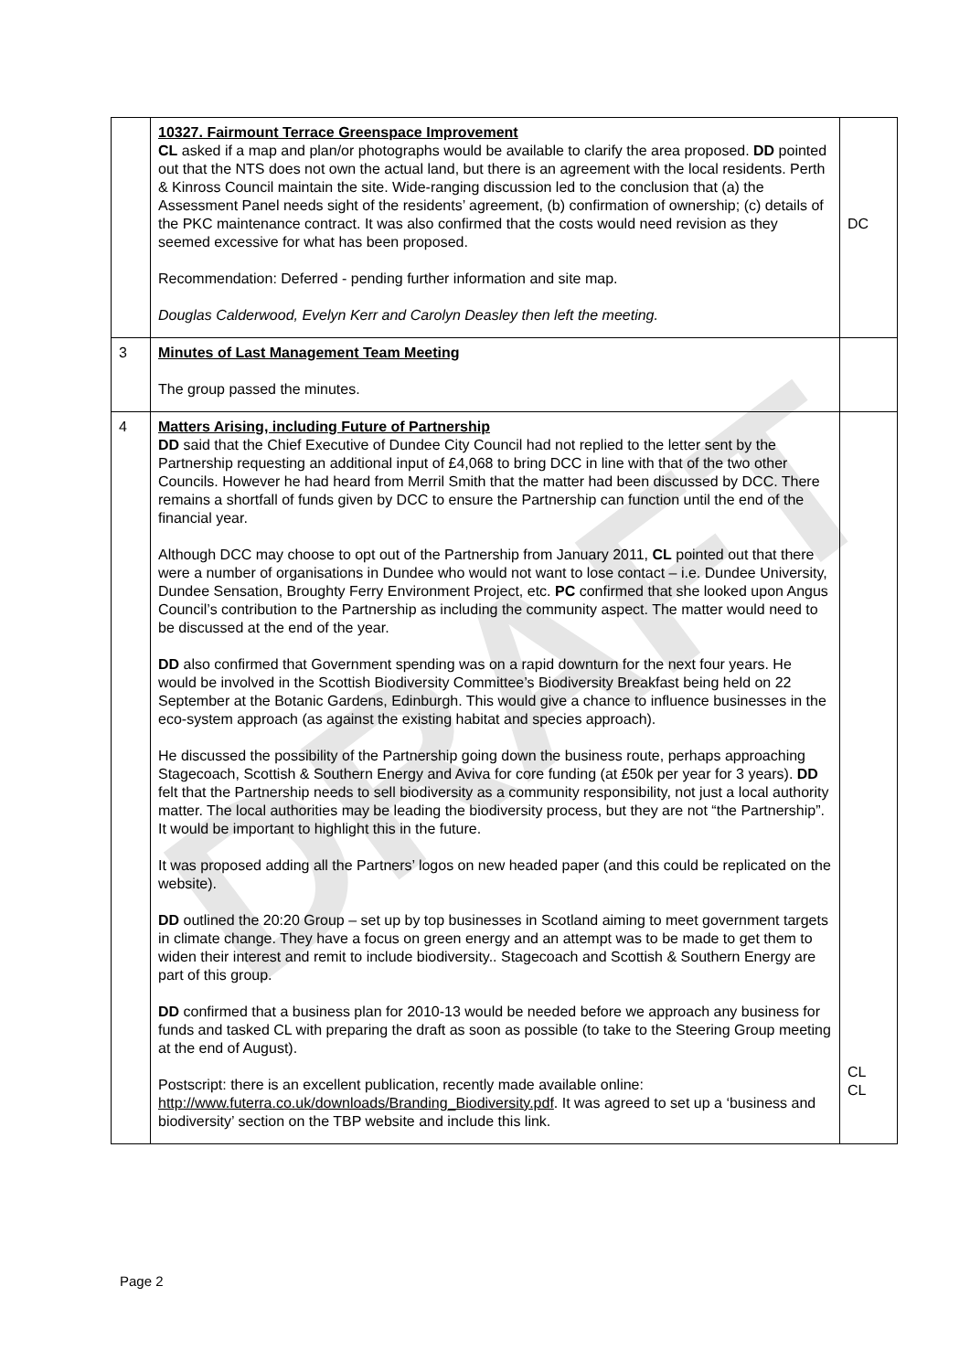DRAFT
| | 10327. Fairmount Terrace Greenspace Improvement CL asked if a map and plan/or photographs would be available to clarify the area proposed. DD pointed out that the NTS does not own the actual land, but there is an agreement with the local residents. Perth & Kinross Council maintain the site. Wide-ranging discussion led to the conclusion that (a) the Assessment Panel needs sight of the residents’ agreement, (b) confirmation of ownership; (c) details of the PKC maintenance contract. It was also confirmed that the costs would need revision as they seemed excessive for what has been proposed. Recommendation: Deferred - pending further information and site map. Douglas Calderwood, Evelyn Kerr and Carolyn Deasley then left the meeting. | DC |
| 3 | Minutes of Last Management Team Meeting The group passed the minutes. | |
| 4 | Matters Arising, including Future of Partnership DD said that the Chief Executive of Dundee City Council had not replied to the letter sent by the Partnership requesting an additional input of £4,068 to bring DCC in line with that of the two other Councils. However he had heard from Merril Smith that the matter had been discussed by DCC. There remains a shortfall of funds given by DCC to ensure the Partnership can function until the end of the financial year. Although DCC may choose to opt out of the Partnership from January 2011, CL pointed out that there were a number of organisations in Dundee who would not want to lose contact – i.e. Dundee University, Dundee Sensation, Broughty Ferry Environment Project, etc. PC confirmed that she looked upon Angus Council’s contribution to the Partnership as including the community aspect. The matter would need to be discussed at the end of the year. DD also confirmed that Government spending was on a rapid downturn for the next four years. He would be involved in the Scottish Biodiversity Committee’s Biodiversity Breakfast being held on 22 September at the Botanic Gardens, Edinburgh. This would give a chance to influence businesses in the eco-system approach (as against the existing habitat and species approach). He discussed the possibility of the Partnership going down the business route, perhaps approaching Stagecoach, Scottish & Southern Energy and Aviva for core funding (at £50k per year for 3 years). DD felt that the Partnership needs to sell biodiversity as a community responsibility, not just a local authority matter. The local authorities may be leading the biodiversity process, but they are not “the Partnership”. It would be important to highlight this in the future. It was proposed adding all the Partners’ logos on new headed paper (and this could be replicated on the website). DD outlined the 20:20 Group – set up by top businesses in Scotland aiming to meet government targets in climate change. They have a focus on green energy and an attempt was to be made to get them to widen their interest and remit to include biodiversity.. Stagecoach and Scottish & Southern Energy are part of this group. DD confirmed that a business plan for 2010-13 would be needed before we approach any business for funds and tasked CL with preparing the draft as soon as possible (to take to the Steering Group meeting at the end of August). Postscript: there is an excellent publication, recently made available online: http://www.futerra.co.uk/downloads/Branding_Biodiversity.pdf . It was agreed to set up a ‘business and biodiversity’ section on the TBP website and include this link. | CL CL |
Page 2